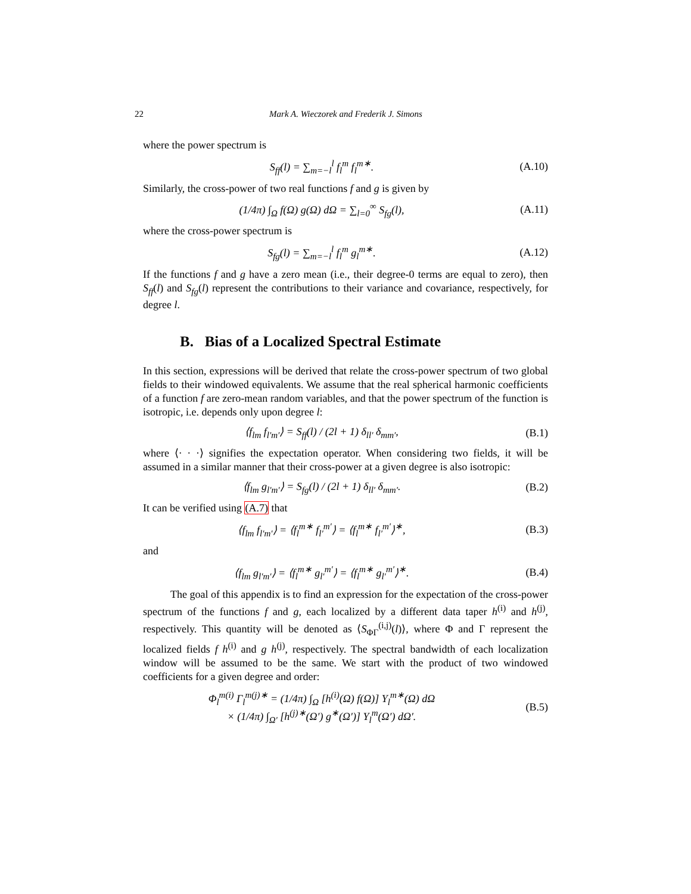22 Mark A. Wieczorek and Frederik J. Simons
where the power spectrum is
S<sub>ff</sub>(l) = ∑<sub>m=−l</sub><sup>l</sup> f<sub>l</sub><sup>m</sup> f<sub>l</sub><sup>m∗</sup>. (A.10)
Similarly, the cross-power of two real functions f and g is given by
(1/4π) ∫<sub>Ω</sub> f(Ω) g(Ω) dΩ = ∑<sub>l=0</sub><sup>∞</sup> S<sub>fg</sub>(l), (A.11)
where the cross-power spectrum is
S<sub>fg</sub>(l) = ∑<sub>m=−l</sub><sup>l</sup> f<sub>l</sub><sup>m</sup> g<sub>l</sub><sup>m∗</sup>. (A.12)
If the functions f and g have a zero mean (i.e., their degree-0 terms are equal to zero), then S<sub>ff</sub>(l) and S<sub>fg</sub>(l) represent the contributions to their variance and covariance, respectively, for degree l.
B. Bias of a Localized Spectral Estimate
In this section, expressions will be derived that relate the cross-power spectrum of two global fields to their windowed equivalents. We assume that the real spherical harmonic coefficients of a function f are zero-mean random variables, and that the power spectrum of the function is isotropic, i.e. depends only upon degree l:
⟨f<sub>lm</sub> f<sub>l′m′</sub>⟩ = S<sub>ff</sub>(l) / (2l + 1) δ<sub>ll′</sub> δ<sub>mm′</sub>, (B.1)
where ⟨· · ·⟩ signifies the expectation operator. When considering two fields, it will be assumed in a similar manner that their cross-power at a given degree is also isotropic:
⟨f<sub>lm</sub> g<sub>l′m′</sub>⟩ = S<sub>fg</sub>(l) / (2l + 1) δ<sub>ll′</sub> δ<sub>mm′</sub>. (B.2)
It can be verified using (A.7) that
⟨f<sub>lm</sub> f<sub>l′m′</sub>⟩ = ⟨f<sub>l</sub><sup>m∗</sup> f<sub>l′</sub><sup>m′</sup>⟩ = ⟨f<sub>l</sub><sup>m∗</sup> f<sub>l′</sub><sup>m′</sup>⟩<sup>∗</sup>, (B.3)
and
⟨f<sub>lm</sub> g<sub>l′m′</sub>⟩ = ⟨f<sub>l</sub><sup>m∗</sup> g<sub>l′</sub><sup>m′</sup>⟩ = ⟨f<sub>l</sub><sup>m∗</sup> g<sub>l′</sub><sup>m′</sup>⟩<sup>∗</sup>. (B.4)
The goal of this appendix is to find an expression for the expectation of the cross-power spectrum of the functions f and g, each localized by a different data taper h<sup>(i)</sup> and h<sup>(j)</sup>, respectively. This quantity will be denoted as ⟨S<sub>ΦΓ</sub><sup>(i,j)</sup>(l)⟩, where Φ and Γ represent the localized fields f h<sup>(i)</sup> and g h<sup>(j)</sup>, respectively. The spectral bandwidth of each localization window will be assumed to be the same. We start with the product of two windowed coefficients for a given degree and order:
Φ<sub>l</sub><sup>m(i)</sup> Γ<sub>l</sub><sup>m(j)∗</sup> = (1/4π) ∫<sub>Ω</sub> [h<sup>(i)</sup>(Ω) f(Ω)] Y<sub>l</sub><sup>m∗</sup>(Ω) dΩ
× (1/4π) ∫<sub>Ω′</sub> [h<sup>(j)∗</sup>(Ω′) g<sup>∗</sup>(Ω′)] Y<sub>l</sub><sup>m</sup>(Ω′) dΩ′. (B.5)